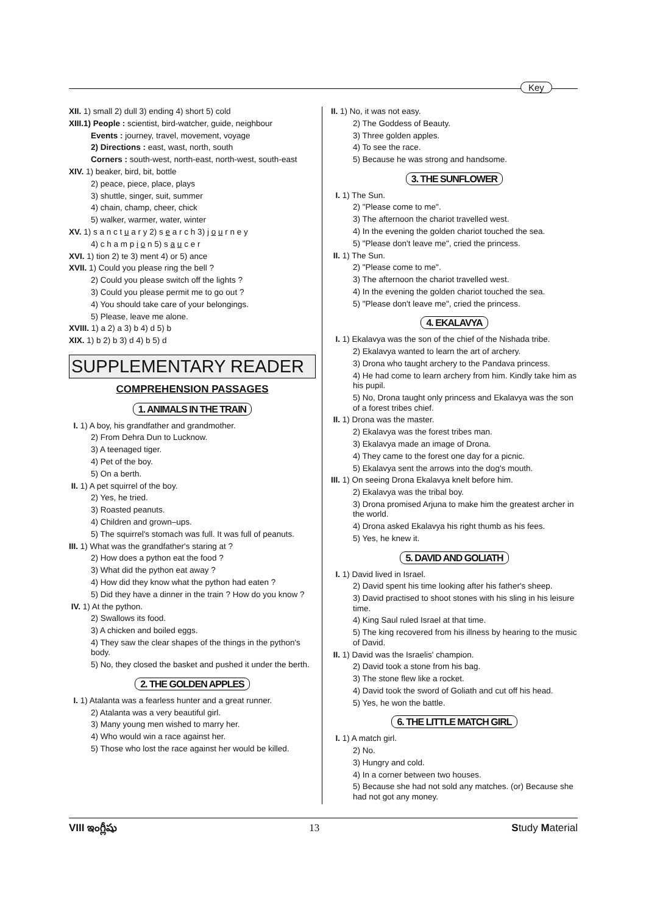Key
XII. 1) small 2) dull 3) ending 4) short 5) cold
XIII.1) People : scientist, bird-watcher, guide, neighbour
Events : journey, travel, movement, voyage
2) Directions : east, wast, north, south
Corners : south-west, north-east, north-west, south-east
XIV. 1) beaker, bird, bit, bottle
2) peace, piece, place, plays
3) shuttle, singer, suit, summer
4) chain, champ, cheer, chick
5) walker, warmer, water, winter
XV. 1) s a n c t u a r y 2) s e a r c h 3) j o u r n e y
4) c h a m p i o n 5) s a u c e r
XVI. 1) tion 2) te 3) ment 4) or 5) ance
XVII. 1) Could you please ring the bell ?
2) Could you please switch off the lights ?
3) Could you please permit me to go out ?
4) You should take care of your belongings.
5) Please, leave me alone.
XVIII. 1) a 2) a 3) b 4) d 5) b
XIX. 1) b 2) b 3) d 4) b 5) d
SUPPLEMENTARY READER
COMPREHENSION PASSAGES
1. ANIMALS IN THE TRAIN
I. 1) A boy, his grandfather and grandmother.
2) From Dehra Dun to Lucknow.
3) A teenaged tiger.
4) Pet of the boy.
5) On a berth.
II. 1) A pet squirrel of the boy.
2) Yes, he tried.
3) Roasted peanuts.
4) Children and grown–ups.
5) The squirrel's stomach was full. It was full of peanuts.
III. 1) What was the grandfather's staring at ?
2) How does a python eat the food ?
3) What did the python eat away ?
4) How did they know what the python had eaten ?
5) Did they have a dinner in the train ? How do you know ?
IV. 1) At the python.
2) Swallows its food.
3) A chicken and boiled eggs.
4) They saw the clear shapes of the things in the python's body.
5) No, they closed the basket and pushed it under the berth.
2. THE GOLDEN APPLES
I. 1) Atalanta was a fearless hunter and a great runner.
2) Atalanta was a very beautiful girl.
3) Many young men wished to marry her.
4) Who would win a race against her.
5) Those who lost the race against her would be killed.
II. 1) No, it was not easy.
2) The Goddess of Beauty.
3) Three golden apples.
4) To see the race.
5) Because he was strong and handsome.
3. THE SUNFLOWER
I. 1) The Sun.
2) "Please come to me".
3) The afternoon the chariot travelled west.
4) In the evening the golden chariot touched the sea.
5) "Please don't leave me", cried the princess.
II. 1) The Sun.
2) "Please come to me".
3) The afternoon the chariot travelled west.
4) In the evening the golden chariot touched the sea.
5) "Please don't leave me", cried the princess.
4. EKALAVYA
I. 1) Ekalavya was the son of the chief of the Nishada tribe.
2) Ekalavya wanted to learn the art of archery.
3) Drona who taught archery to the Pandava princess.
4) He had come to learn archery from him. Kindly take him as his pupil.
5) No, Drona taught only princess and Ekalavya was the son of a forest tribes chief.
II. 1) Drona was the master.
2) Ekalavya was the forest tribes man.
3) Ekalavya made an image of Drona.
4) They came to the forest one day for a picnic.
5) Ekalavya sent the arrows into the dog's mouth.
III. 1) On seeing Drona Ekalavya knelt before him.
2) Ekalavya was the tribal boy.
3) Drona promised Arjuna to make him the greatest archer in the world.
4) Drona asked Ekalavya his right thumb as his fees.
5) Yes, he knew it.
5. DAVID AND GOLIATH
I. 1) David lived in Israel.
2) David spent his time looking after his father's sheep.
3) David practised to shoot stones with his sling in his leisure time.
4) King Saul ruled Israel at that time.
5) The king recovered from his illness by hearing to the music of David.
II. 1) David was the Israelis' champion.
2) David took a stone from his bag.
3) The stone flew like a rocket.
4) David took the sword of Goliath and cut off his head.
5) Yes, he won the battle.
6. THE LITTLE MATCH GIRL
I. 1) A match girl.
2) No.
3) Hungry and cold.
4) In a corner between two houses.
5) Because she had not sold any matches. (or) Because she had not got any money.
VIII ఇంగ్లీషు 13 Study Material